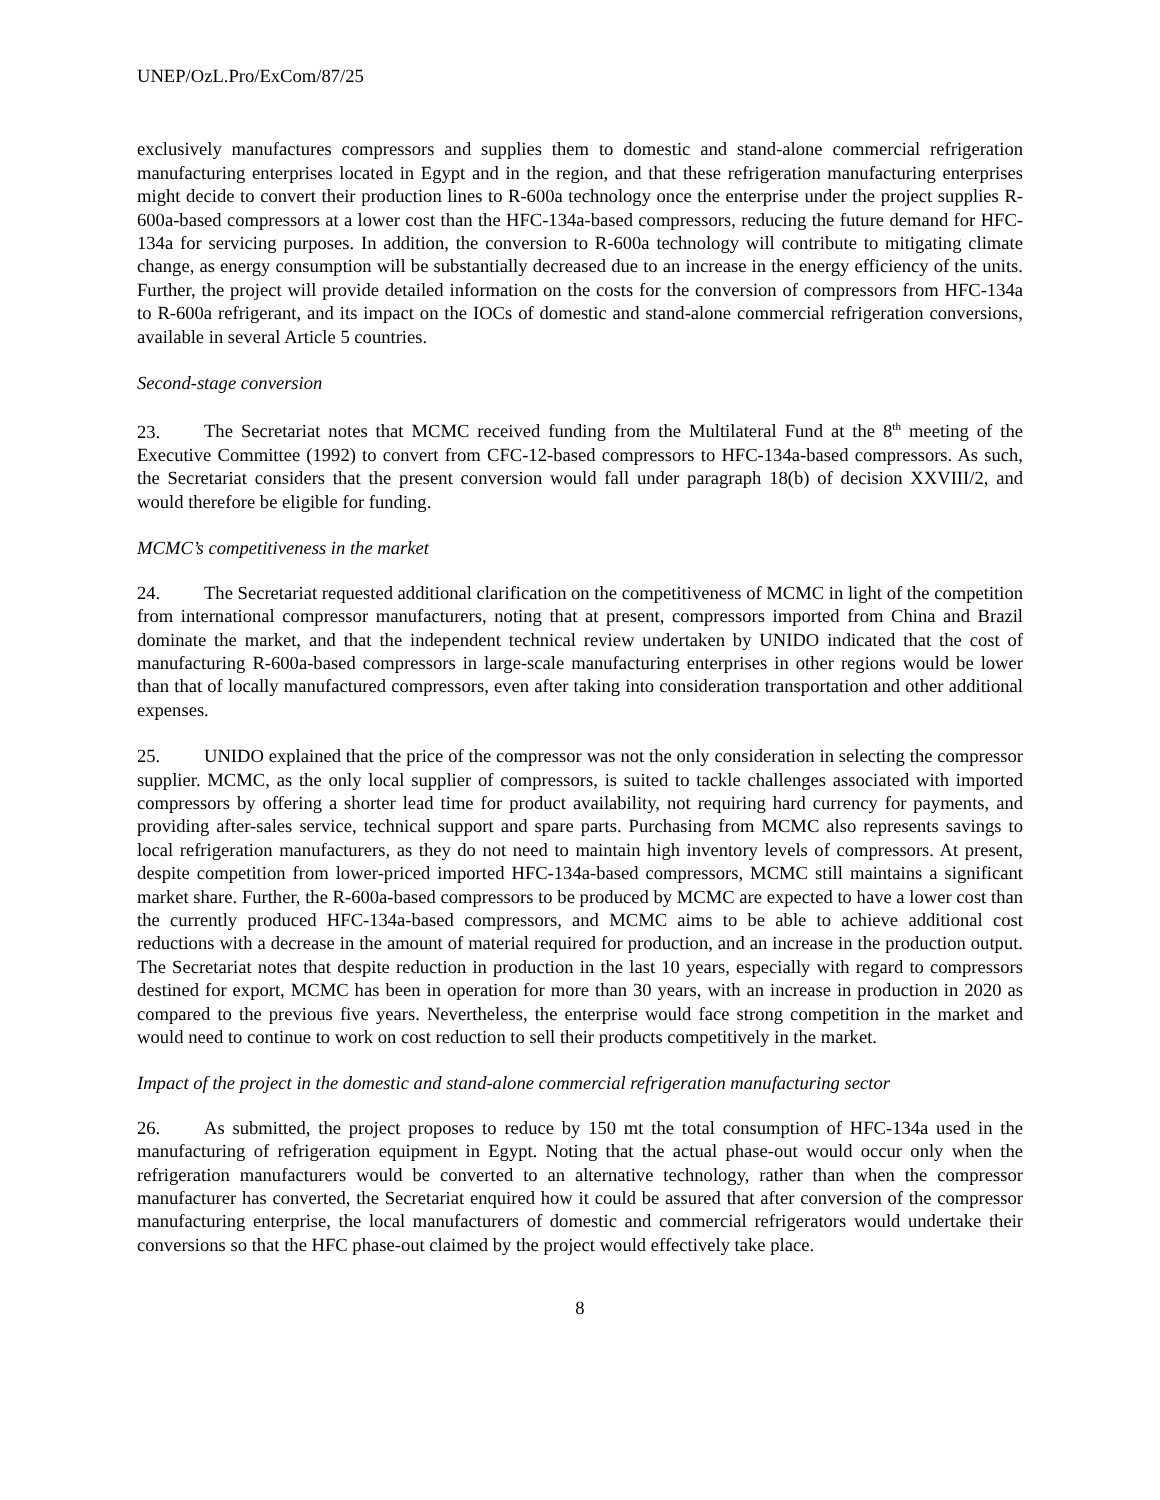UNEP/OzL.Pro/ExCom/87/25
exclusively manufactures compressors and supplies them to domestic and stand-alone commercial refrigeration manufacturing enterprises located in Egypt and in the region, and that these refrigeration manufacturing enterprises might decide to convert their production lines to R-600a technology once the enterprise under the project supplies R-600a-based compressors at a lower cost than the HFC-134a-based compressors, reducing the future demand for HFC-134a for servicing purposes. In addition, the conversion to R-600a technology will contribute to mitigating climate change, as energy consumption will be substantially decreased due to an increase in the energy efficiency of the units. Further, the project will provide detailed information on the costs for the conversion of compressors from HFC-134a to R-600a refrigerant, and its impact on the IOCs of domestic and stand-alone commercial refrigeration conversions, available in several Article 5 countries.
Second-stage conversion
23. The Secretariat notes that MCMC received funding from the Multilateral Fund at the 8<sup>th</sup> meeting of the Executive Committee (1992) to convert from CFC-12-based compressors to HFC-134a-based compressors. As such, the Secretariat considers that the present conversion would fall under paragraph 18(b) of decision XXVIII/2, and would therefore be eligible for funding.
MCMC’s competitiveness in the market
24. The Secretariat requested additional clarification on the competitiveness of MCMC in light of the competition from international compressor manufacturers, noting that at present, compressors imported from China and Brazil dominate the market, and that the independent technical review undertaken by UNIDO indicated that the cost of manufacturing R-600a-based compressors in large-scale manufacturing enterprises in other regions would be lower than that of locally manufactured compressors, even after taking into consideration transportation and other additional expenses.
25. UNIDO explained that the price of the compressor was not the only consideration in selecting the compressor supplier. MCMC, as the only local supplier of compressors, is suited to tackle challenges associated with imported compressors by offering a shorter lead time for product availability, not requiring hard currency for payments, and providing after-sales service, technical support and spare parts. Purchasing from MCMC also represents savings to local refrigeration manufacturers, as they do not need to maintain high inventory levels of compressors. At present, despite competition from lower-priced imported HFC-134a-based compressors, MCMC still maintains a significant market share. Further, the R-600a-based compressors to be produced by MCMC are expected to have a lower cost than the currently produced HFC-134a-based compressors, and MCMC aims to be able to achieve additional cost reductions with a decrease in the amount of material required for production, and an increase in the production output. The Secretariat notes that despite reduction in production in the last 10 years, especially with regard to compressors destined for export, MCMC has been in operation for more than 30 years, with an increase in production in 2020 as compared to the previous five years. Nevertheless, the enterprise would face strong competition in the market and would need to continue to work on cost reduction to sell their products competitively in the market.
Impact of the project in the domestic and stand-alone commercial refrigeration manufacturing sector
26. As submitted, the project proposes to reduce by 150 mt the total consumption of HFC-134a used in the manufacturing of refrigeration equipment in Egypt. Noting that the actual phase-out would occur only when the refrigeration manufacturers would be converted to an alternative technology, rather than when the compressor manufacturer has converted, the Secretariat enquired how it could be assured that after conversion of the compressor manufacturing enterprise, the local manufacturers of domestic and commercial refrigerators would undertake their conversions so that the HFC phase-out claimed by the project would effectively take place.
8